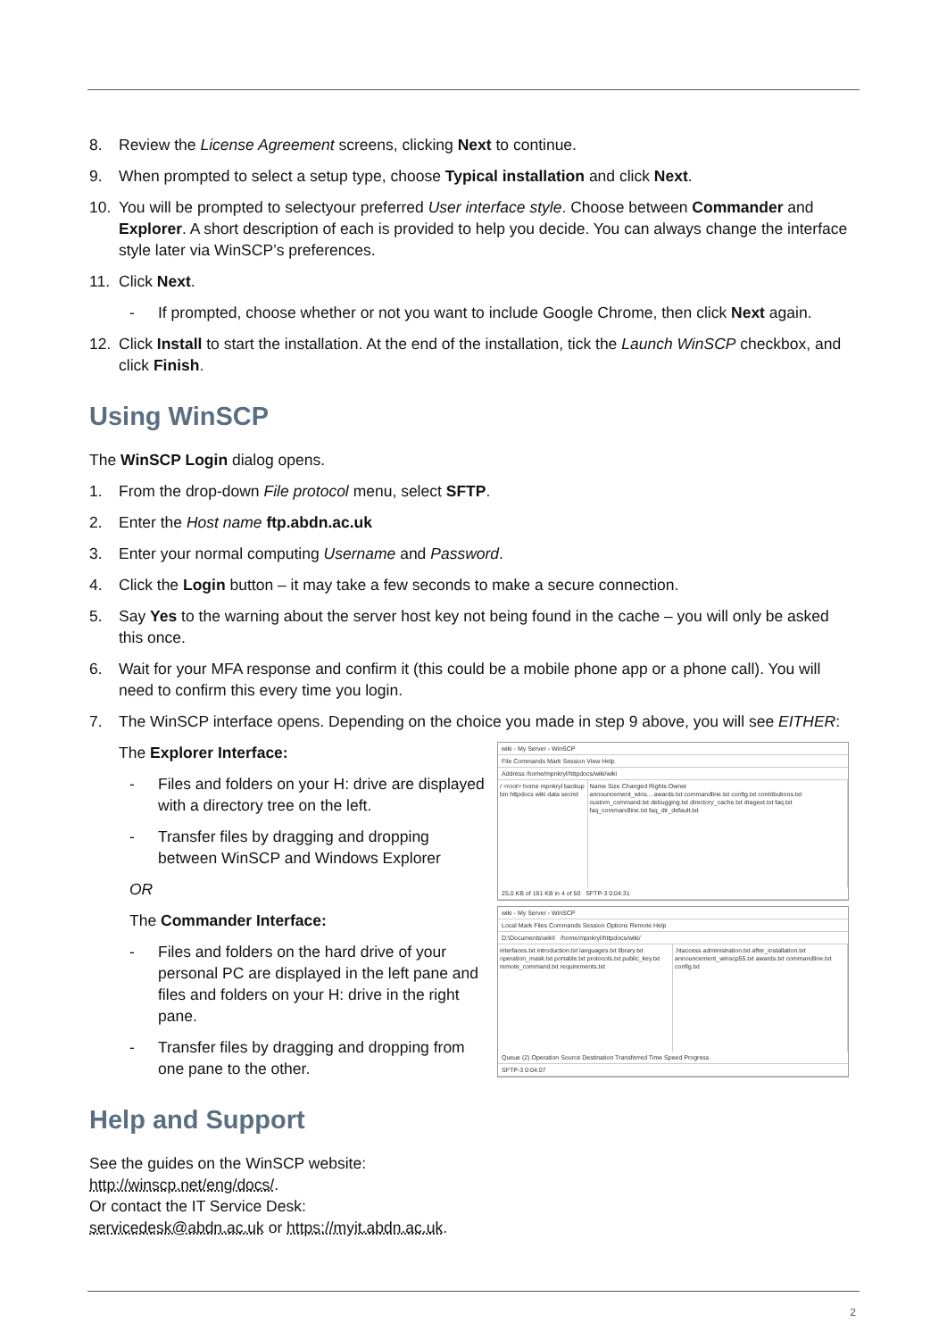8. Review the License Agreement screens, clicking Next to continue.
9. When prompted to select a setup type, choose Typical installation and click Next.
10. You will be prompted to selectyour preferred User interface style. Choose between Commander and Explorer. A short description of each is provided to help you decide. You can always change the interface style later via WinSCP’s preferences.
11. Click Next.
- If prompted, choose whether or not you want to include Google Chrome, then click Next again.
12. Click Install to start the installation. At the end of the installation, tick the Launch WinSCP checkbox, and click Finish.
Using WinSCP
The WinSCP Login dialog opens.
1. From the drop-down File protocol menu, select SFTP.
2. Enter the Host name ftp.abdn.ac.uk
3. Enter your normal computing Username and Password.
4. Click the Login button – it may take a few seconds to make a secure connection.
5. Say Yes to the warning about the server host key not being found in the cache – you will only be asked this once.
6. Wait for your MFA response and confirm it (this could be a mobile phone app or a phone call). You will need to confirm this every time you login.
7. The WinSCP interface opens. Depending on the choice you made in step 9 above, you will see EITHER:
The Explorer Interface:
- Files and folders on your H: drive are displayed with a directory tree on the left.
- Transfer files by dragging and dropping between WinSCP and Windows Explorer
OR
The Commander Interface:
- Files and folders on the hard drive of your personal PC are displayed in the left pane and files and folders on your H: drive in the right pane.
- Transfer files by dragging and dropping from one pane to the other.
Help and Support
See the guides on the WinSCP website: http://winscp.net/eng/docs/.
Or contact the IT Service Desk: servicedesk@abdn.ac.uk or https://myit.abdn.ac.uk.
wiki - My Server - WinSCP
File Commands Mark Session View Help
Address /home/mpnkryl/httpdocs/wiki/wiki
/ <root> home mpnkryl backup bin httpdocs wiki data secret
Name Size Changed Rights Owner
announcement_wins... awards.txt commandline.txt config.txt contributions.txt custom_command.txt debugging.txt directory_cache.txt dragext.txt faq.txt faq_commandline.txt faq_dir_default.txt
25,0 KB of 161 KB in 4 of 50 SFTP-3 0:04:31
wiki - My Server - WinSCP
Local Mark Files Commands Session Options Remote Help
D:\Documents\wiki\ /home/mpnkryl/httpdocs/wiki/
interfaces.txt introduction.txt languages.txt library.txt operation_mask.txt portable.txt protocols.txt public_key.txt remote_command.txt requirements.txt
.htaccess administration.txt after_installation.txt announcement_winscp55.txt awards.txt commandline.txt config.txt
Queue (2) Operation Source Destination Transferred Time Speed Progress
SFTP-3 0:04:07
2